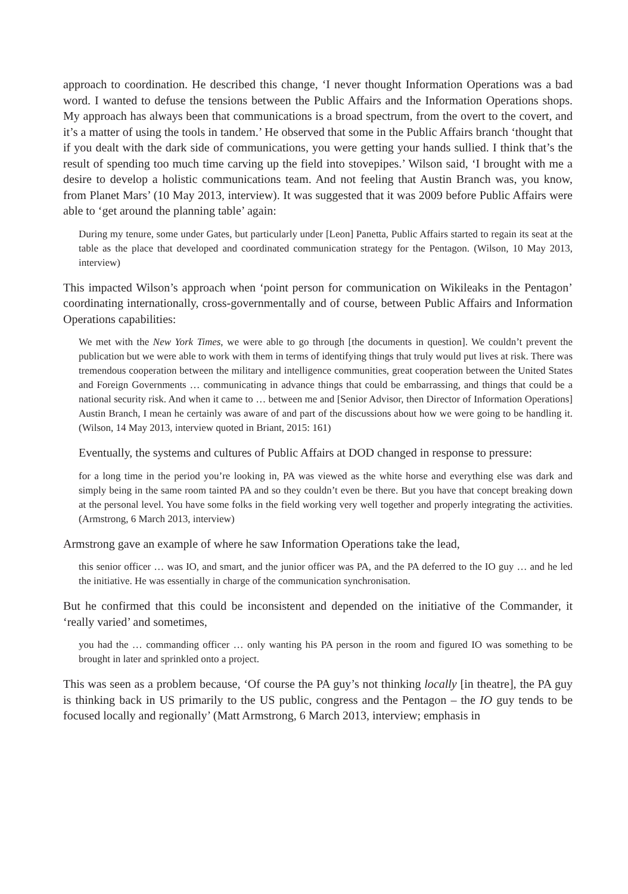approach to coordination. He described this change, ‘I never thought Information Operations was a bad word. I wanted to defuse the tensions between the Public Affairs and the Information Operations shops. My approach has always been that communications is a broad spectrum, from the overt to the covert, and it’s a matter of using the tools in tandem.’ He observed that some in the Public Affairs branch ‘thought that if you dealt with the dark side of communications, you were getting your hands sullied. I think that’s the result of spending too much time carving up the field into stovepipes.’ Wilson said, ‘I brought with me a desire to develop a holistic communications team. And not feeling that Austin Branch was, you know, from Planet Mars’ (10 May 2013, interview). It was suggested that it was 2009 before Public Affairs were able to ‘get around the planning table’ again:
During my tenure, some under Gates, but particularly under [Leon] Panetta, Public Affairs started to regain its seat at the table as the place that developed and coordinated communication strategy for the Pentagon. (Wilson, 10 May 2013, interview)
This impacted Wilson’s approach when ‘point person for communication on Wikileaks in the Pentagon’ coordinating internationally, cross-governmentally and of course, between Public Affairs and Information Operations capabilities:
We met with the New York Times, we were able to go through [the documents in question]. We couldn’t prevent the publication but we were able to work with them in terms of identifying things that truly would put lives at risk. There was tremendous cooperation between the military and intelligence communities, great cooperation between the United States and Foreign Governments … communicating in advance things that could be embarrassing, and things that could be a national security risk. And when it came to … between me and [Senior Advisor, then Director of Information Operations] Austin Branch, I mean he certainly was aware of and part of the discussions about how we were going to be handling it. (Wilson, 14 May 2013, interview quoted in Briant, 2015: 161)
Eventually, the systems and cultures of Public Affairs at DOD changed in response to pressure:
for a long time in the period you’re looking in, PA was viewed as the white horse and everything else was dark and simply being in the same room tainted PA and so they couldn’t even be there. But you have that concept breaking down at the personal level. You have some folks in the field working very well together and properly integrating the activities. (Armstrong, 6 March 2013, interview)
Armstrong gave an example of where he saw Information Operations take the lead,
this senior officer … was IO, and smart, and the junior officer was PA, and the PA deferred to the IO guy … and he led the initiative. He was essentially in charge of the communication synchronisation.
But he confirmed that this could be inconsistent and depended on the initiative of the Commander, it ‘really varied’ and sometimes,
you had the … commanding officer … only wanting his PA person in the room and figured IO was something to be brought in later and sprinkled onto a project.
This was seen as a problem because, ‘Of course the PA guy’s not thinking locally [in theatre], the PA guy is thinking back in US primarily to the US public, congress and the Pentagon – the IO guy tends to be focused locally and regionally’ (Matt Armstrong, 6 March 2013, interview; emphasis in